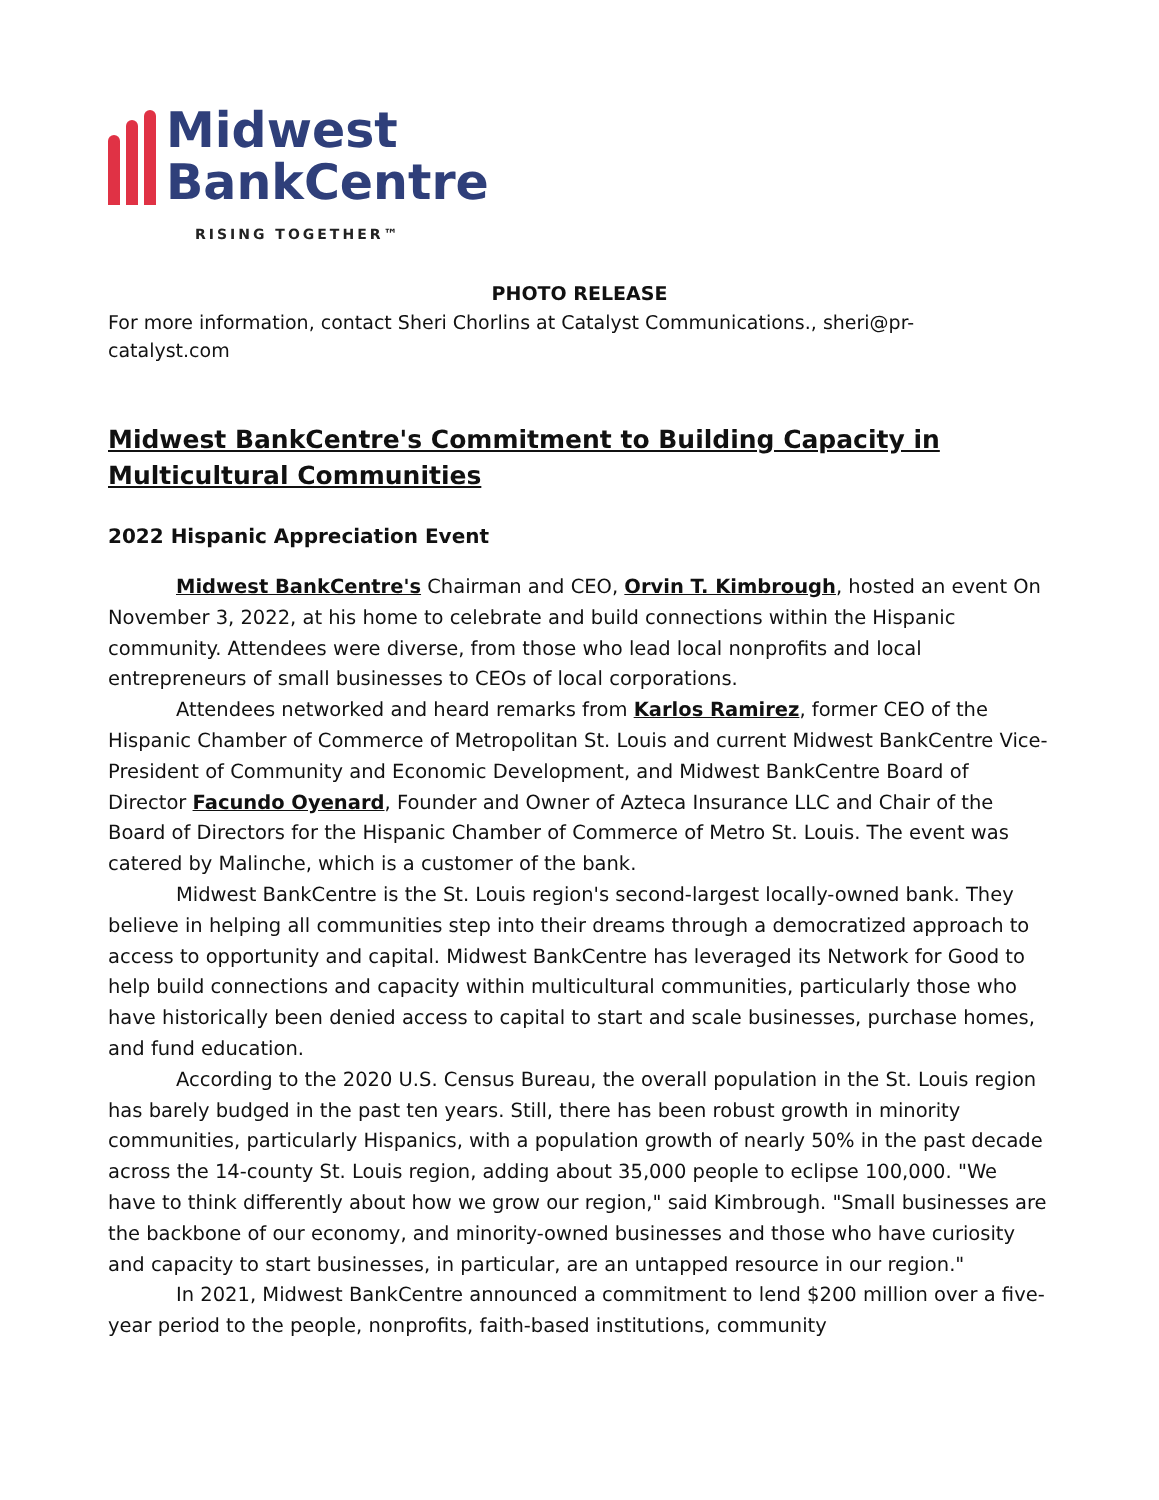Midwest
BankCentre
RISING TOGETHER™
PHOTO RELEASE
For more information, contact Sheri Chorlins at Catalyst Communications., sheri@pr-
catalyst.com
Midwest BankCentre's Commitment to Building Capacity in Multicultural Communities
2022 Hispanic Appreciation Event
Midwest BankCentre's Chairman and CEO, Orvin T. Kimbrough, hosted an event On November 3, 2022, at his home to celebrate and build connections within the Hispanic community. Attendees were diverse, from those who lead local nonprofits and local entrepreneurs of small businesses to CEOs of local corporations.
Attendees networked and heard remarks from Karlos Ramirez, former CEO of the Hispanic Chamber of Commerce of Metropolitan St. Louis and current Midwest BankCentre Vice-President of Community and Economic Development, and Midwest BankCentre Board of Director Facundo Oyenard, Founder and Owner of Azteca Insurance LLC and Chair of the Board of Directors for the Hispanic Chamber of Commerce of Metro St. Louis. The event was catered by Malinche, which is a customer of the bank.
Midwest BankCentre is the St. Louis region's second-largest locally-owned bank. They believe in helping all communities step into their dreams through a democratized approach to access to opportunity and capital. Midwest BankCentre has leveraged its Network for Good to help build connections and capacity within multicultural communities, particularly those who have historically been denied access to capital to start and scale businesses, purchase homes, and fund education.
According to the 2020 U.S. Census Bureau, the overall population in the St. Louis region has barely budged in the past ten years. Still, there has been robust growth in minority communities, particularly Hispanics, with a population growth of nearly 50% in the past decade across the 14-county St. Louis region, adding about 35,000 people to eclipse 100,000. "We have to think differently about how we grow our region," said Kimbrough. "Small businesses are the backbone of our economy, and minority-owned businesses and those who have curiosity and capacity to start businesses, in particular, are an untapped resource in our region."
In 2021, Midwest BankCentre announced a commitment to lend $200 million over a five-year period to the people, nonprofits, faith-based institutions, community